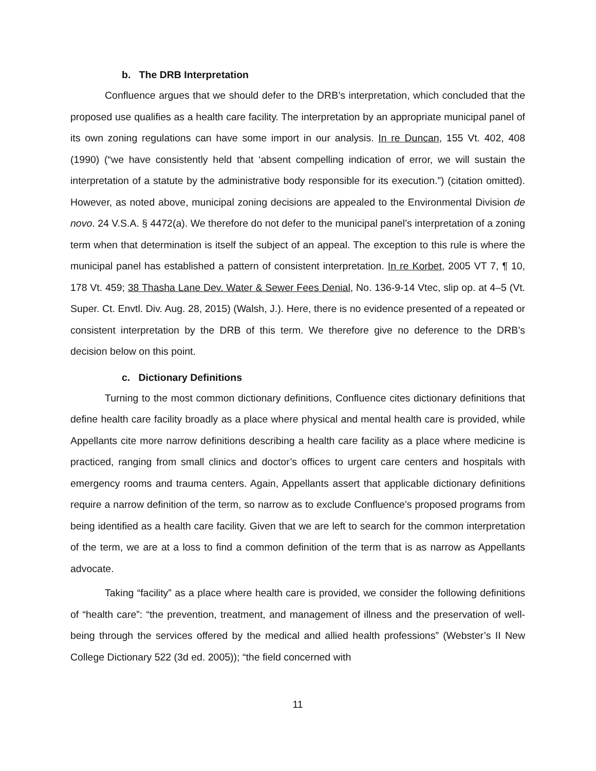b. The DRB Interpretation
Confluence argues that we should defer to the DRB’s interpretation, which concluded that the proposed use qualifies as a health care facility. The interpretation by an appropriate municipal panel of its own zoning regulations can have some import in our analysis. In re Duncan, 155 Vt. 402, 408 (1990) (“we have consistently held that ‘absent compelling indication of error, we will sustain the interpretation of a statute by the administrative body responsible for its execution.”) (citation omitted). However, as noted above, municipal zoning decisions are appealed to the Environmental Division de novo. 24 V.S.A. § 4472(a). We therefore do not defer to the municipal panel’s interpretation of a zoning term when that determination is itself the subject of an appeal. The exception to this rule is where the municipal panel has established a pattern of consistent interpretation. In re Korbet, 2005 VT 7, ¶ 10, 178 Vt. 459; 38 Thasha Lane Dev. Water & Sewer Fees Denial, No. 136-9-14 Vtec, slip op. at 4–5 (Vt. Super. Ct. Envtl. Div. Aug. 28, 2015) (Walsh, J.). Here, there is no evidence presented of a repeated or consistent interpretation by the DRB of this term. We therefore give no deference to the DRB’s decision below on this point.
c. Dictionary Definitions
Turning to the most common dictionary definitions, Confluence cites dictionary definitions that define health care facility broadly as a place where physical and mental health care is provided, while Appellants cite more narrow definitions describing a health care facility as a place where medicine is practiced, ranging from small clinics and doctor’s offices to urgent care centers and hospitals with emergency rooms and trauma centers. Again, Appellants assert that applicable dictionary definitions require a narrow definition of the term, so narrow as to exclude Confluence’s proposed programs from being identified as a health care facility. Given that we are left to search for the common interpretation of the term, we are at a loss to find a common definition of the term that is as narrow as Appellants advocate.
Taking “facility” as a place where health care is provided, we consider the following definitions of “health care”: “the prevention, treatment, and management of illness and the preservation of well-being through the services offered by the medical and allied health professions” (Webster’s II New College Dictionary 522 (3d ed. 2005)); “the field concerned with
11